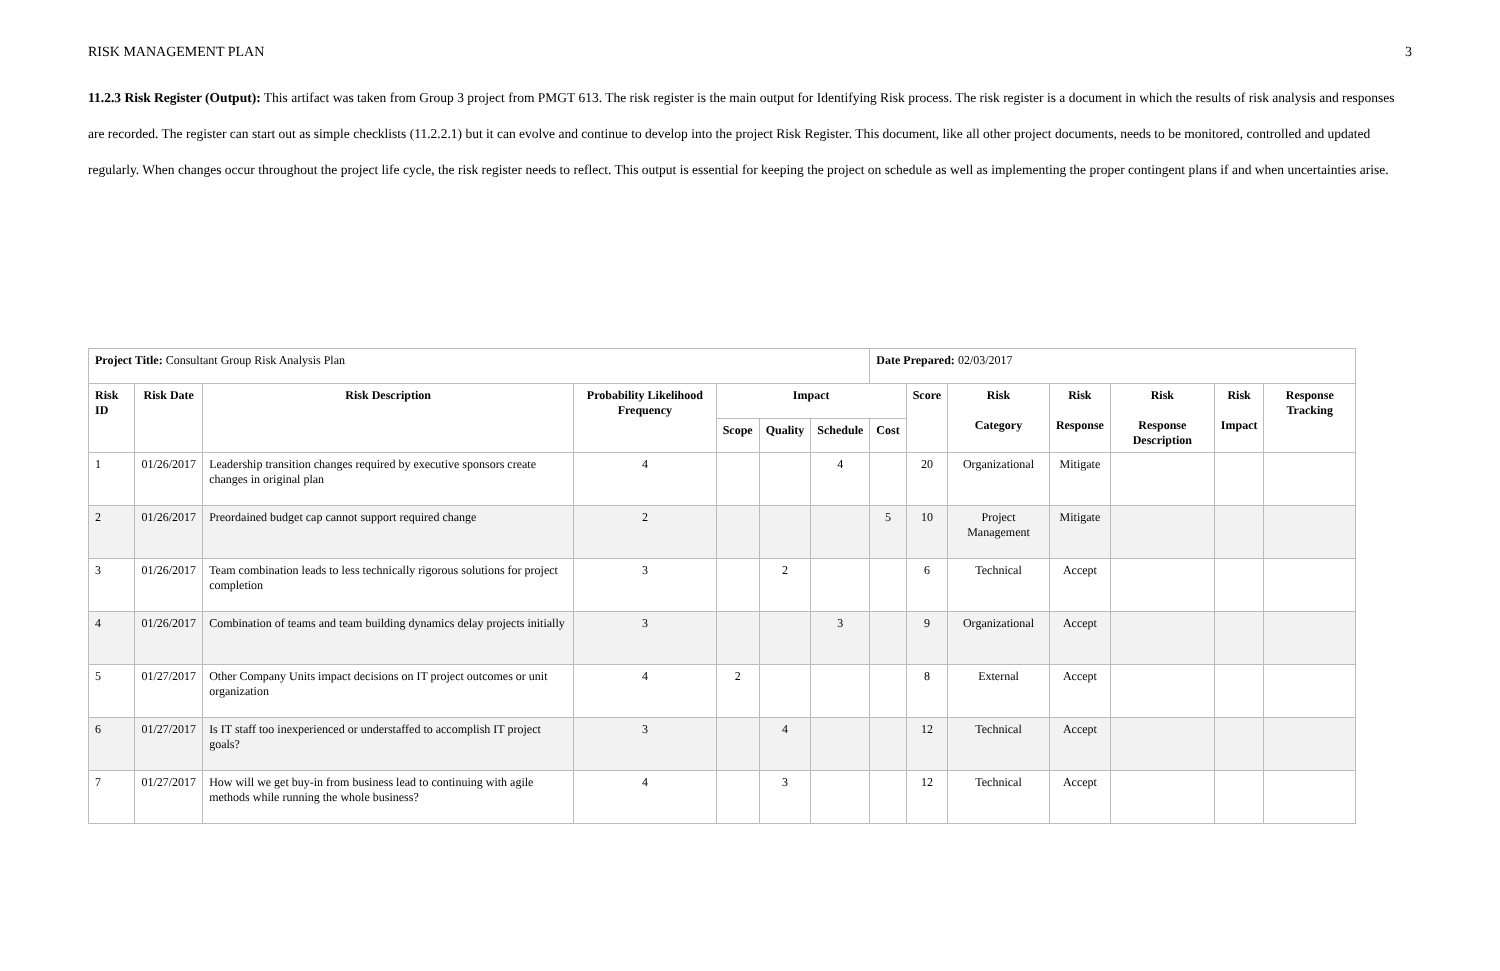RISK MANAGEMENT PLAN 3
11.2.3 Risk Register (Output): This artifact was taken from Group 3 project from PMGT 613. The risk register is the main output for Identifying Risk process. The risk register is a document in which the results of risk analysis and responses are recorded. The register can start out as simple checklists (11.2.2.1) but it can evolve and continue to develop into the project Risk Register. This document, like all other project documents, needs to be monitored, controlled and updated regularly. When changes occur throughout the project life cycle, the risk register needs to reflect. This output is essential for keeping the project on schedule as well as implementing the proper contingent plans if and when uncertainties arise.
| Project Title: Consultant Group Risk Analysis Plan | | | | | | | Date Prepared: 02/03/2017 | | | | | | |
| Risk ID | Risk Date | Risk Description | Probability Likelihood Frequency | Impact | | | | Score | Risk Category | Risk Response | Risk Response Description | Risk Impact | Response Tracking |
| | | | | Scope | Quality | Schedule | Cost | | | | | | |
| 1 | 01/26/2017 | Leadership transition changes required by executive sponsors create changes in original plan | 4 | | | 4 | | 20 | Organizational | Mitigate | | | |
| 2 | 01/26/2017 | Preordained budget cap cannot support required change | 2 | | | | 5 | 10 | Project Management | Mitigate | | | |
| 3 | 01/26/2017 | Team combination leads to less technically rigorous solutions for project completion | 3 | | 2 | | | 6 | Technical | Accept | | | |
| 4 | 01/26/2017 | Combination of teams and team building dynamics delay projects initially | 3 | | | 3 | | 9 | Organizational | Accept | | | |
| 5 | 01/27/2017 | Other Company Units impact decisions on IT project outcomes or unit organization | 4 | 2 | | | | 8 | External | Accept | | | |
| 6 | 01/27/2017 | Is IT staff too inexperienced or understaffed to accomplish IT project goals? | 3 | | 4 | | | 12 | Technical | Accept | | | |
| 7 | 01/27/2017 | How will we get buy-in from business lead to continuing with agile methods while running the whole business? | 4 | | 3 | | | 12 | Technical | Accept | | | |